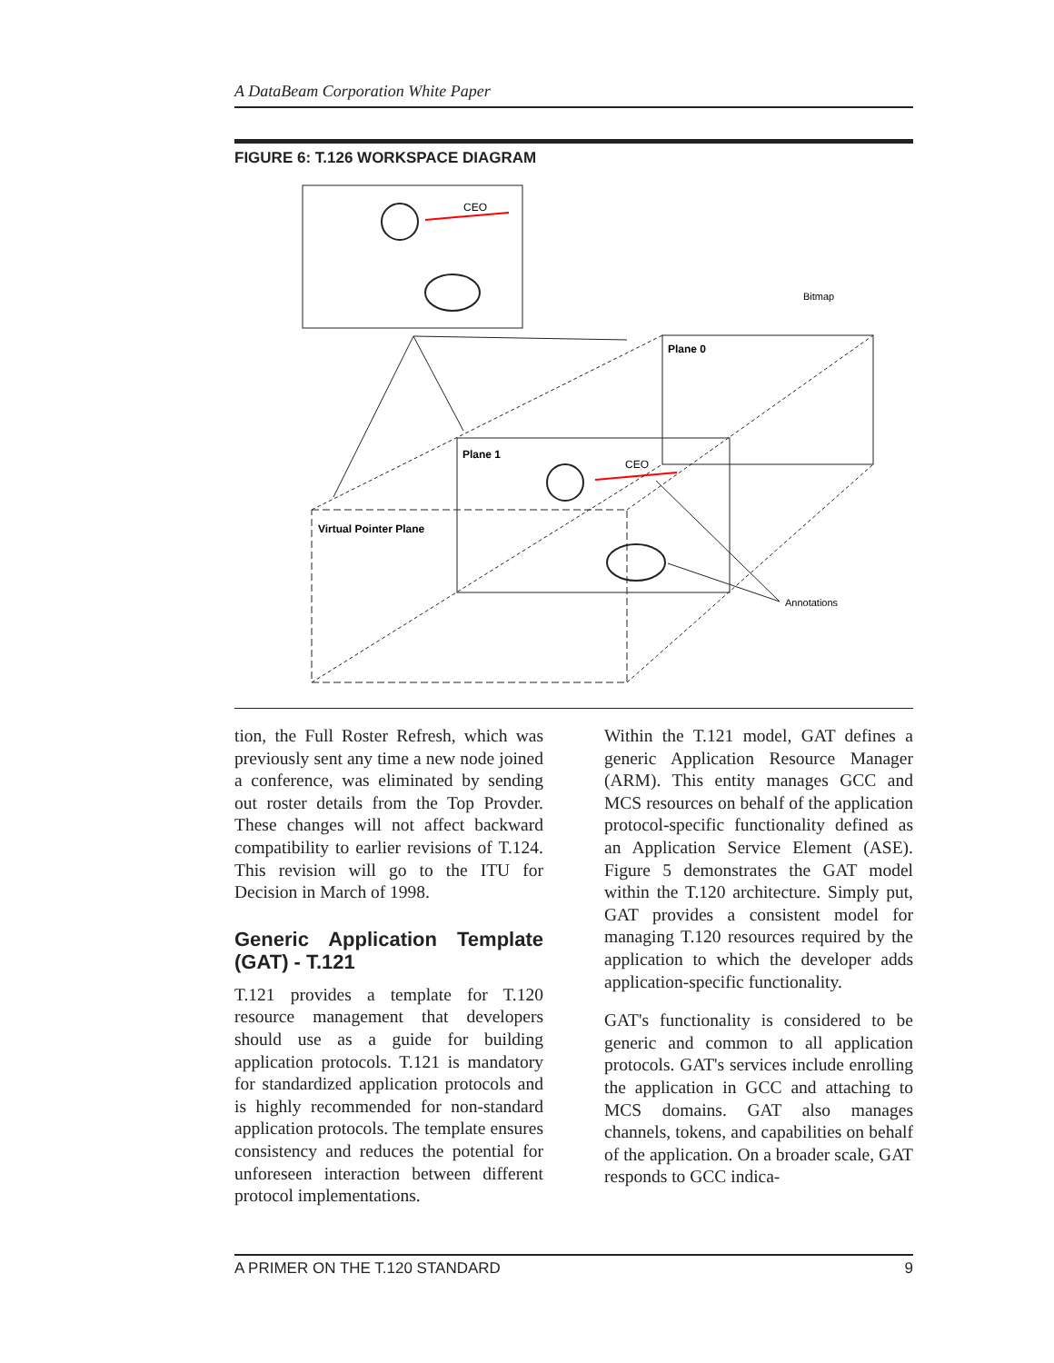A DataBeam Corporation White Paper
FIGURE 6: T.126 WORKSPACE DIAGRAM
CEO
Plane 0
Bitmap
Plane 1
CEO
Virtual Pointer Plane
Annotations
tion, the Full Roster Refresh, which was previously sent any time a new node joined a conference, was eliminated by sending out roster details from the Top Provder. These changes will not affect backward compatibility to earlier revisions of T.124. This revision will go to the ITU for Decision in March of 1998.
Generic Application Template (GAT) - T.121
T.121 provides a template for T.120 resource management that developers should use as a guide for building application protocols. T.121 is mandatory for standardized application protocols and is highly recommended for non-standard application protocols. The template ensures consistency and reduces the potential for unforeseen interaction between different protocol implementations.
Within the T.121 model, GAT defines a generic Application Resource Manager (ARM). This entity manages GCC and MCS resources on behalf of the application protocol-specific functionality defined as an Application Service Element (ASE). Figure 5 demonstrates the GAT model within the T.120 architecture. Simply put, GAT provides a consistent model for managing T.120 resources required by the application to which the developer adds application-specific functionality.
GAT's functionality is considered to be generic and common to all application protocols. GAT's services include enrolling the application in GCC and attaching to MCS domains. GAT also manages channels, tokens, and capabilities on behalf of the application. On a broader scale, GAT responds to GCC indica-
A PRIMER ON THE T.120 STANDARD 9